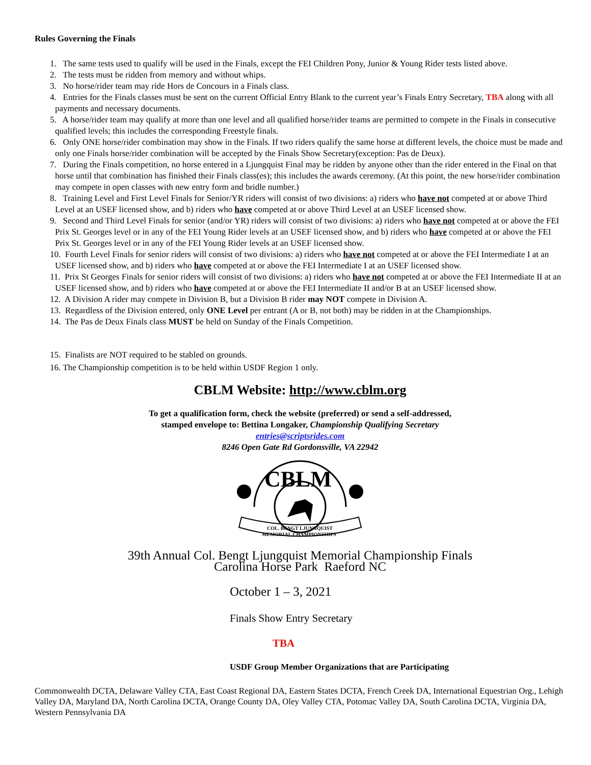Rules Governing the Finals
1. The same tests used to qualify will be used in the Finals, except the FEI Children Pony, Junior & Young Rider tests listed above.
2. The tests must be ridden from memory and without whips.
3. No horse/rider team may ride Hors de Concours in a Finals class.
4. Entries for the Finals classes must be sent on the current Official Entry Blank to the current year’s Finals Entry Secretary, TBA along with all payments and necessary documents.
5. A horse/rider team may qualify at more than one level and all qualified horse/rider teams are permitted to compete in the Finals in consecutive qualified levels; this includes the corresponding Freestyle finals.
6. Only ONE horse/rider combination may show in the Finals. If two riders qualify the same horse at different levels, the choice must be made and only one Finals horse/rider combination will be accepted by the Finals Show Secretary(exception: Pas de Deux).
7. During the Finals competition, no horse entered in a Ljungquist Final may be ridden by anyone other than the rider entered in the Final on that horse until that combination has finished their Finals class(es); this includes the awards ceremony. (At this point, the new horse/rider combination may compete in open classes with new entry form and bridle number.)
8. Training Level and First Level Finals for Senior/YR riders will consist of two divisions: a) riders who have not competed at or above Third Level at an USEF licensed show, and b) riders who have competed at or above Third Level at an USEF licensed show.
9. Second and Third Level Finals for senior (and/or YR) riders will consist of two divisions: a) riders who have not competed at or above the FEI Prix St. Georges level or in any of the FEI Young Rider levels at an USEF licensed show, and b) riders who have competed at or above the FEI Prix St. Georges level or in any of the FEI Young Rider levels at an USEF licensed show.
10. Fourth Level Finals for senior riders will consist of two divisions: a) riders who have not competed at or above the FEI Intermediate I at an USEF licensed show, and b) riders who have competed at or above the FEI Intermediate I at an USEF licensed show.
11. Prix St Georges Finals for senior riders will consist of two divisions: a) riders who have not competed at or above the FEI Intermediate II at an USEF licensed show, and b) riders who have competed at or above the FEI Intermediate II and/or B at an USEF licensed show.
12. A Division A rider may compete in Division B, but a Division B rider may NOT compete in Division A.
13. Regardless of the Division entered, only ONE Level per entrant (A or B, not both) may be ridden in at the Championships.
14. The Pas de Deux Finals class MUST be held on Sunday of the Finals Competition.
15. Finalists are NOT required to be stabled on grounds.
16. The Championship competition is to be held within USDF Region 1 only.
CBLM Website: http://www.cblm.org
To get a qualification form, check the website (preferred) or send a self-addressed,
stamped envelope to: Bettina Longaker, Championship Qualifying Secretary
entries@scriptsrides.com
8246 Open Gate Rd Gordonsville, VA 22942
CBLM
COL. BENGT LJUNGQUIST
MEMORIAL CHAMPIONSHIPS
39th Annual Col. Bengt Ljungquist Memorial Championship Finals
Carolina Horse Park Raeford NC
October 1 – 3, 2021
Finals Show Entry Secretary
TBA
USDF Group Member Organizations that are Participating
Commonwealth DCTA, Delaware Valley CTA, East Coast Regional DA, Eastern States DCTA, French Creek DA, International Equestrian Org., Lehigh Valley DA, Maryland DA, North Carolina DCTA, Orange County DA, Oley Valley CTA, Potomac Valley DA, South Carolina DCTA, Virginia DA, Western Pennsylvania DA